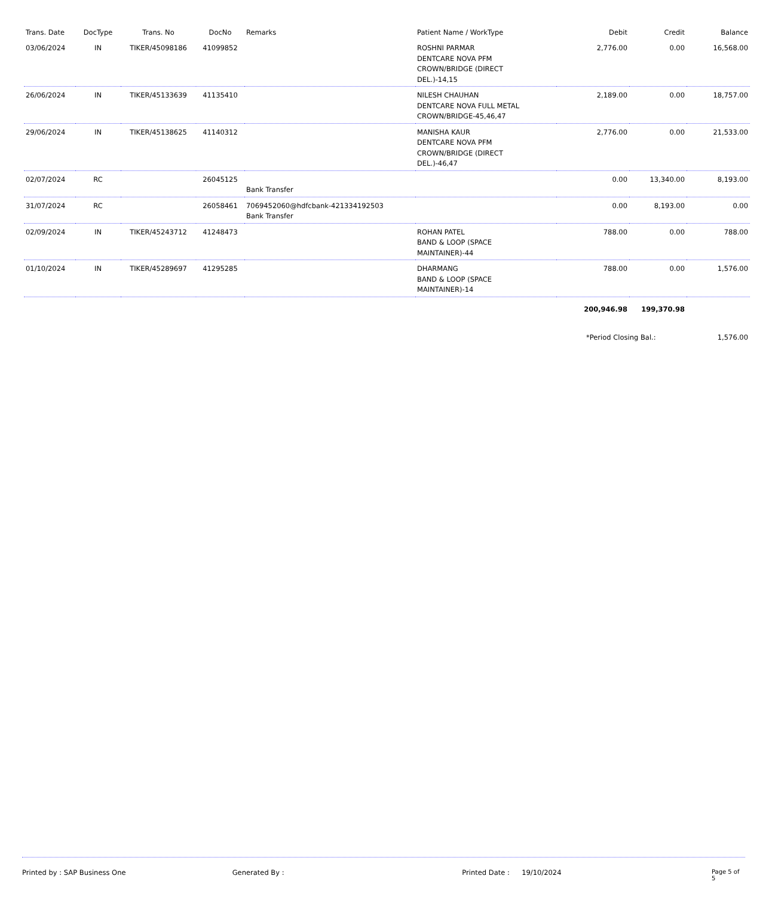| Trans. Date | DocType | Trans. No | DocNo | Remarks | Patient Name / WorkType | Debit | Credit | Balance |
| --- | --- | --- | --- | --- | --- | --- | --- | --- |
| 03/06/2024 | IN | TIKER/45098186 | 41099852 | | ROSHNI PARMAR DENTCARE NOVA PFM CROWN/BRIDGE (DIRECT DEL.)-14,15 | 2,776.00 | 0.00 | 16,568.00 |
| 26/06/2024 | IN | TIKER/45133639 | 41135410 | | NILESH CHAUHAN DENTCARE NOVA FULL METAL CROWN/BRIDGE-45,46,47 | 2,189.00 | 0.00 | 18,757.00 |
| 29/06/2024 | IN | TIKER/45138625 | 41140312 | | MANISHA KAUR DENTCARE NOVA PFM CROWN/BRIDGE (DIRECT DEL.)-46,47 | 2,776.00 | 0.00 | 21,533.00 |
| 02/07/2024 | RC | | 26045125 | Bank Transfer | | 0.00 | 13,340.00 | 8,193.00 |
| 31/07/2024 | RC | | 26058461 | 7069452060@hdfcbank-421334192503 Bank Transfer | | 0.00 | 8,193.00 | 0.00 |
| 02/09/2024 | IN | TIKER/45243712 | 41248473 | | ROHAN PATEL BAND & LOOP (SPACE MAINTAINER)-44 | 788.00 | 0.00 | 788.00 |
| 01/10/2024 | IN | TIKER/45289697 | 41295285 | | DHARMANG BAND & LOOP (SPACE MAINTAINER)-14 | 788.00 | 0.00 | 1,576.00 |
| | | | | | | 200,946.98 | 199,370.98 | |
| | | | | | | *Period Closing Bal.: | | 1,576.00 |
Printed by : SAP Business One Generated By : Printed Date : 19/10/2024 Page 5 of 5